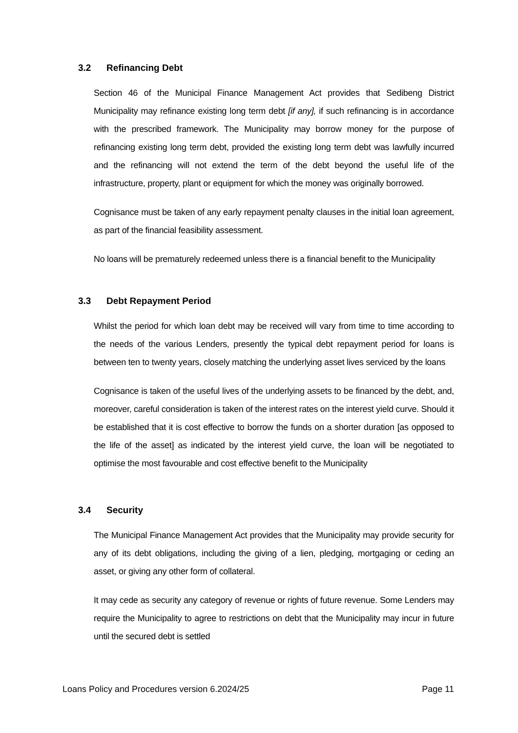3.2 Refinancing Debt
Section 46 of the Municipal Finance Management Act provides that Sedibeng District Municipality may refinance existing long term debt [if any], if such refinancing is in accordance with the prescribed framework. The Municipality may borrow money for the purpose of refinancing existing long term debt, provided the existing long term debt was lawfully incurred and the refinancing will not extend the term of the debt beyond the useful life of the infrastructure, property, plant or equipment for which the money was originally borrowed.
Cognisance must be taken of any early repayment penalty clauses in the initial loan agreement, as part of the financial feasibility assessment.
No loans will be prematurely redeemed unless there is a financial benefit to the Municipality
3.3 Debt Repayment Period
Whilst the period for which loan debt may be received will vary from time to time according to the needs of the various Lenders, presently the typical debt repayment period for loans is between ten to twenty years, closely matching the underlying asset lives serviced by the loans
Cognisance is taken of the useful lives of the underlying assets to be financed by the debt, and, moreover, careful consideration is taken of the interest rates on the interest yield curve. Should it be established that it is cost effective to borrow the funds on a shorter duration [as opposed to the life of the asset] as indicated by the interest yield curve, the loan will be negotiated to optimise the most favourable and cost effective benefit to the Municipality
3.4 Security
The Municipal Finance Management Act provides that the Municipality may provide security for any of its debt obligations, including the giving of a lien, pledging, mortgaging or ceding an asset, or giving any other form of collateral.
It may cede as security any category of revenue or rights of future revenue. Some Lenders may require the Municipality to agree to restrictions on debt that the Municipality may incur in future until the secured debt is settled
Loans Policy and Procedures version 6.2024/25 Page 11